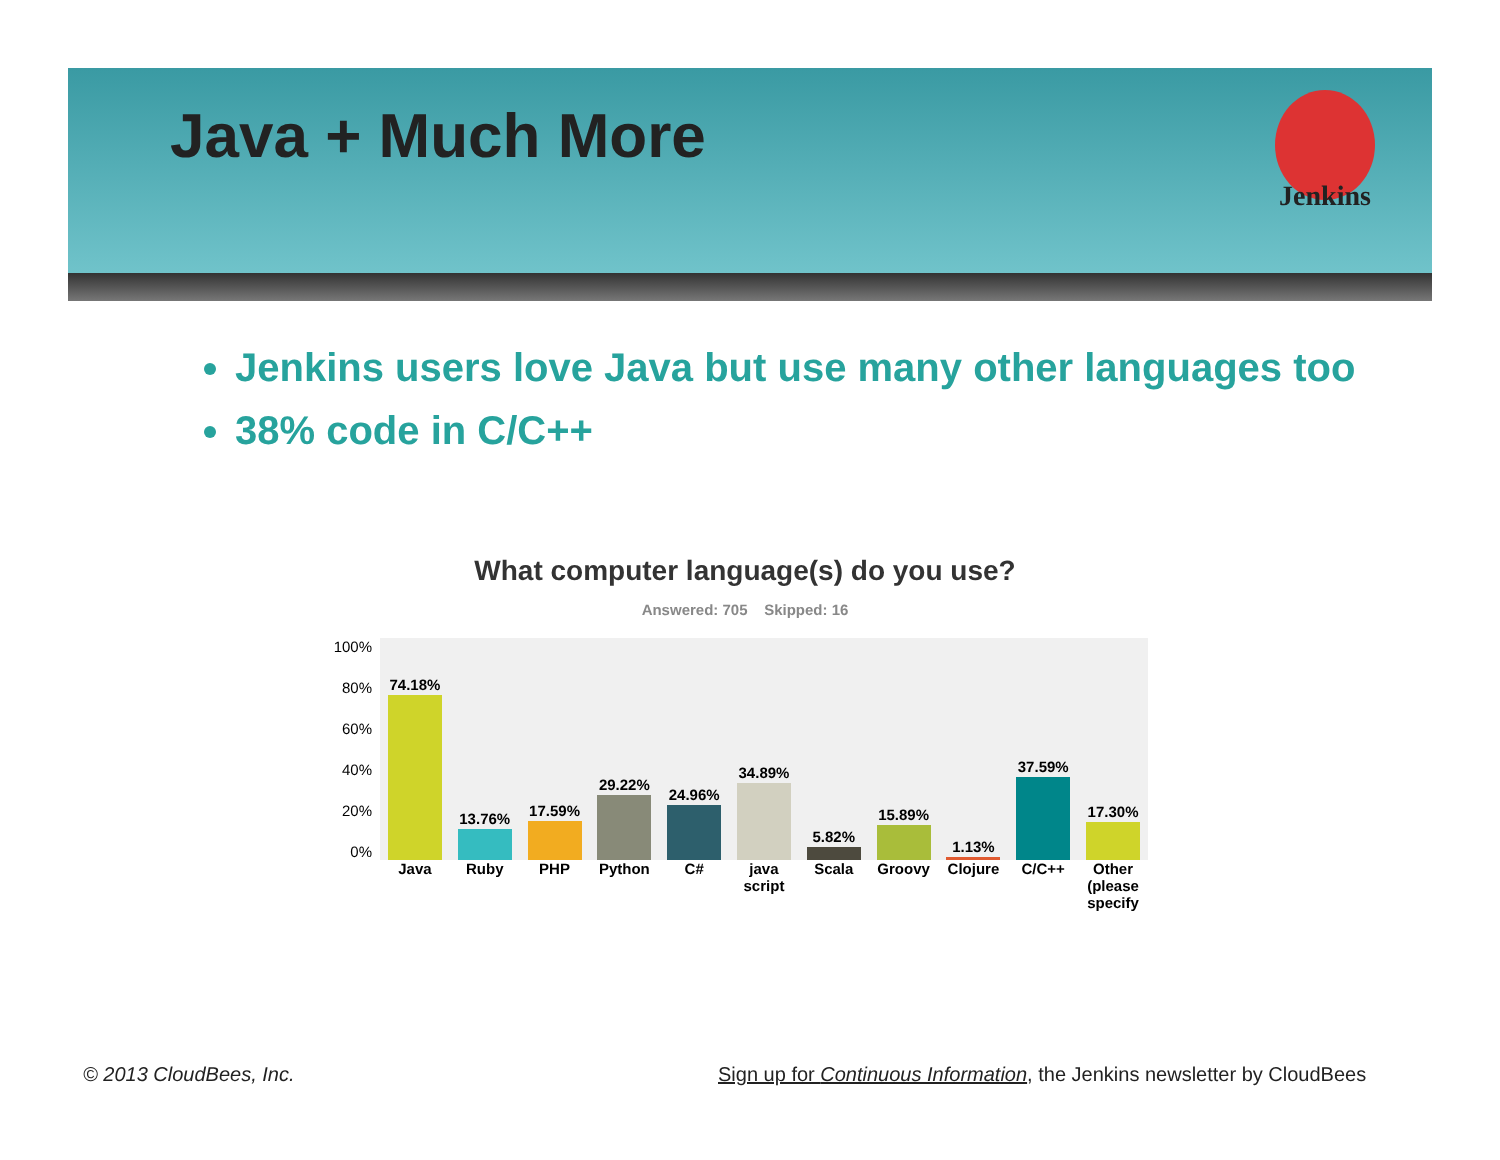Java + Much More
Jenkins
Jenkins users love Java but use many other languages too
38% code in C/C++
What computer language(s) do you use?
Answered: 705 Skipped: 16
100%
80%
60%
40%
20%
0%
74.18%
13.76%
17.59%
29.22%
24.96%
34.89%
5.82%
15.89%
1.13%
37.59%
17.30%
Java Ruby PHP Python C# java script Scala Groovy Clojure C/C++ Other (please specify
© 2013 CloudBees, Inc.
Sign up for Continuous Information, the Jenkins newsletter by CloudBees